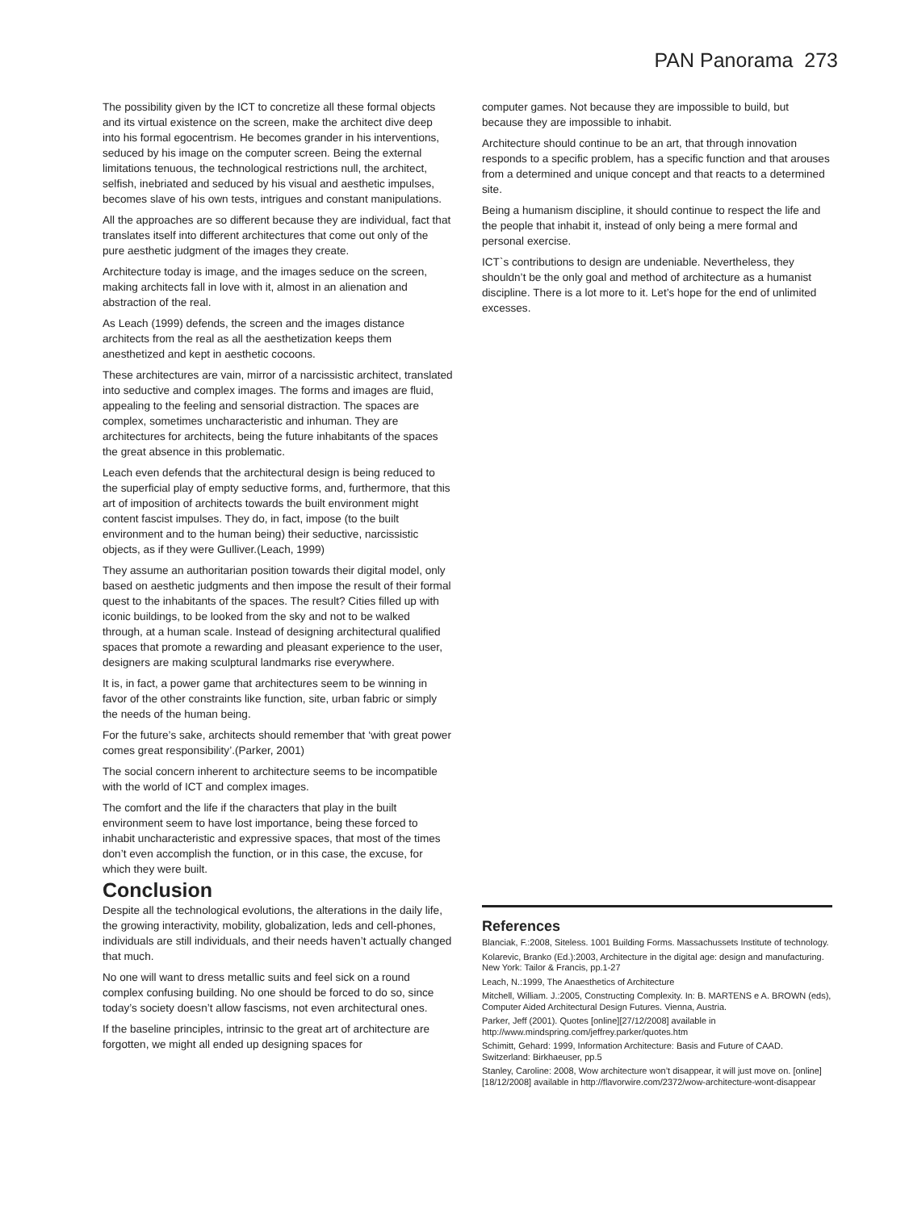PAN Panorama 273
The possibility given by the ICT to concretize all these formal objects and its virtual existence on the screen, make the architect dive deep into his formal egocentrism. He becomes grander in his interventions, seduced by his image on the computer screen. Being the external limitations tenuous, the technological restrictions null, the architect, selfish, inebriated and seduced by his visual and aesthetic impulses, becomes slave of his own tests, intrigues and constant manipulations.
All the approaches are so different because they are individual, fact that translates itself into different architectures that come out only of the pure aesthetic judgment of the images they create.
Architecture today is image, and the images seduce on the screen, making architects fall in love with it, almost in an alienation and abstraction of the real.
As Leach (1999) defends, the screen and the images distance architects from the real as all the aesthetization keeps them anesthetized and kept in aesthetic cocoons.
These architectures are vain, mirror of a narcissistic architect, translated into seductive and complex images. The forms and images are fluid, appealing to the feeling and sensorial distraction. The spaces are complex, sometimes uncharacteristic and inhuman. They are architectures for architects, being the future inhabitants of the spaces the great absence in this problematic.
Leach even defends that the architectural design is being reduced to the superficial play of empty seductive forms, and, furthermore, that this art of imposition of architects towards the built environment might content fascist impulses. They do, in fact, impose (to the built environment and to the human being) their seductive, narcissistic objects, as if they were Gulliver.(Leach, 1999)
They assume an authoritarian position towards their digital model, only based on aesthetic judgments and then impose the result of their formal quest to the inhabitants of the spaces. The result? Cities filled up with iconic buildings, to be looked from the sky and not to be walked through, at a human scale. Instead of designing architectural qualified spaces that promote a rewarding and pleasant experience to the user, designers are making sculptural landmarks rise everywhere.
It is, in fact, a power game that architectures seem to be winning in favor of the other constraints like function, site, urban fabric or simply the needs of the human being.
For the future’s sake, architects should remember that ‘with great power comes great responsibility’.(Parker, 2001)
The social concern inherent to architecture seems to be incompatible with the world of ICT and complex images.
The comfort and the life if the characters that play in the built environment seem to have lost importance, being these forced to inhabit uncharacteristic and expressive spaces, that most of the times don’t even accomplish the function, or in this case, the excuse, for which they were built.
Conclusion
Despite all the technological evolutions, the alterations in the daily life, the growing interactivity, mobility, globalization, leds and cell-phones, individuals are still individuals, and their needs haven’t actually changed that much.
No one will want to dress metallic suits and feel sick on a round complex confusing building. No one should be forced to do so, since today’s society doesn’t allow fascisms, not even architectural ones.
If the baseline principles, intrinsic to the great art of architecture are forgotten, we might all ended up designing spaces for
computer games. Not because they are impossible to build, but because they are impossible to inhabit.
Architecture should continue to be an art, that through innovation responds to a specific problem, has a specific function and that arouses from a determined and unique concept and that reacts to a determined site.
Being a humanism discipline, it should continue to respect the life and the people that inhabit it, instead of only being a mere formal and personal exercise.
ICT`s contributions to design are undeniable. Nevertheless, they shouldn’t be the only goal and method of architecture as a humanist discipline. There is a lot more to it. Let’s hope for the end of unlimited excesses.
References
Blanciak, F.:2008, Siteless. 1001 Building Forms. Massachussets Institute of technology.
Kolarevic, Branko (Ed.):2003, Architecture in the digital age: design and manufacturing. New York: Tailor & Francis, pp.1-27
Leach, N.:1999, The Anaesthetics of Architecture
Mitchell, William. J.:2005, Constructing Complexity. In: B. MARTENS e A. BROWN (eds), Computer Aided Architectural Design Futures. Vienna, Austria.
Parker, Jeff (2001). Quotes [online][27/12/2008] available in http://www.mindspring.com/jeffrey.parker/quotes.htm
Schimitt, Gehard: 1999, Information Architecture: Basis and Future of CAAD. Switzerland: Birkhaeuser, pp.5
Stanley, Caroline: 2008, Wow architecture won’t disappear, it will just move on. [online][18/12/2008] available in http://flavorwire.com/2372/wow-architecture-wont-disappear